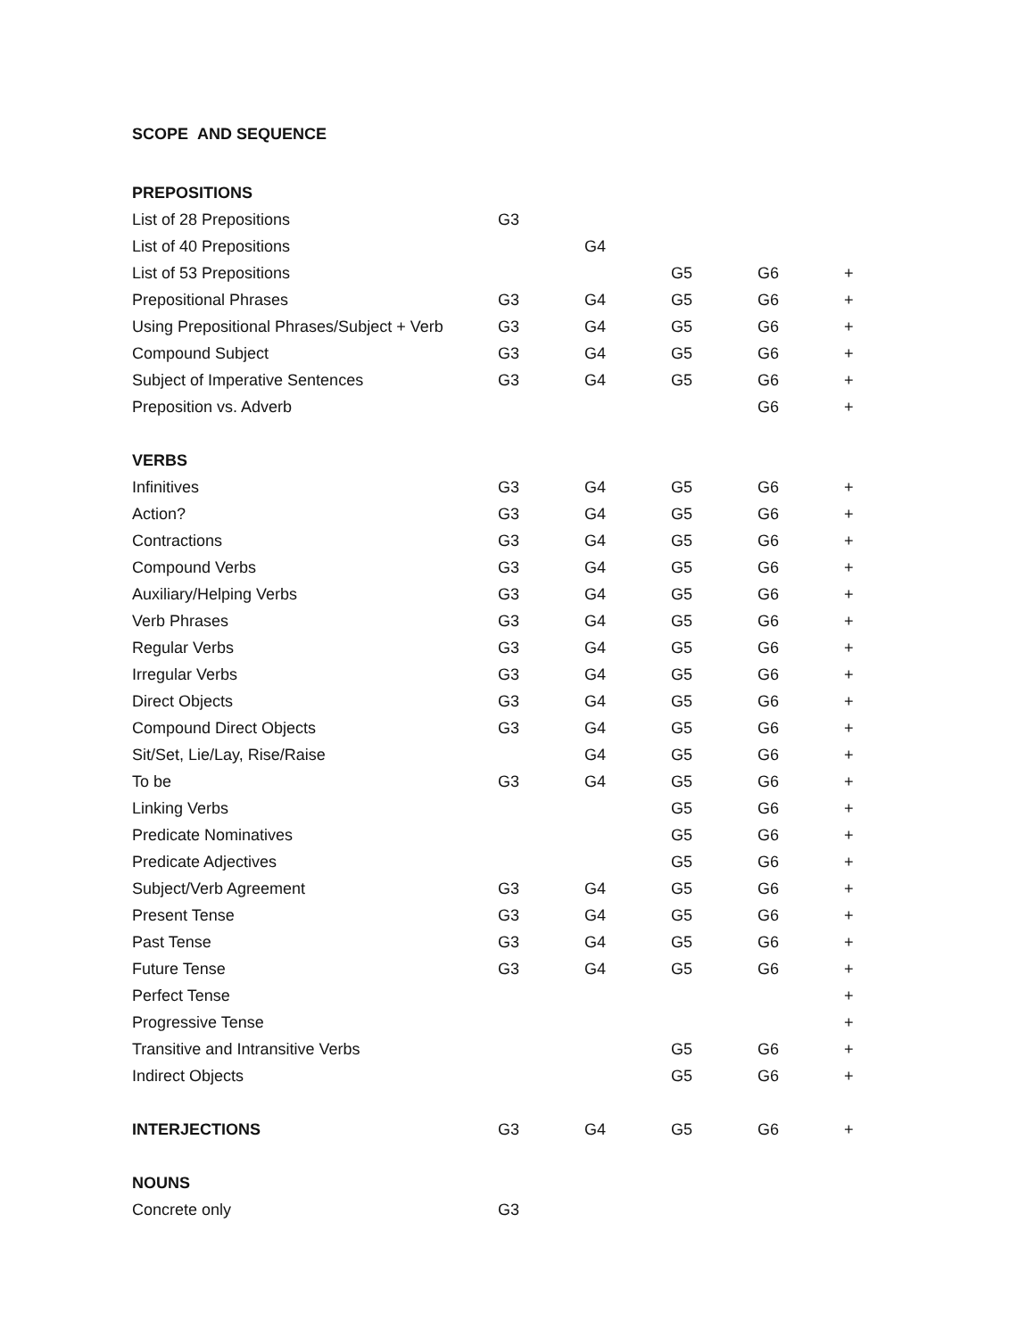SCOPE AND SEQUENCE
| PREPOSITIONS | | | | | |
| List of 28 Prepositions | G3 | | | | |
| List of 40 Prepositions | | G4 | | | |
| List of 53 Prepositions | | | G5 | G6 | + |
| Prepositional Phrases | G3 | G4 | G5 | G6 | + |
| Using Prepositional Phrases/Subject + Verb | G3 | G4 | G5 | G6 | + |
| Compound Subject | G3 | G4 | G5 | G6 | + |
| Subject of Imperative Sentences | G3 | G4 | G5 | G6 | + |
| Preposition vs. Adverb | | | | G6 | + |
| VERBS | | | | | |
| Infinitives | G3 | G4 | G5 | G6 | + |
| Action? | G3 | G4 | G5 | G6 | + |
| Contractions | G3 | G4 | G5 | G6 | + |
| Compound Verbs | G3 | G4 | G5 | G6 | + |
| Auxiliary/Helping Verbs | G3 | G4 | G5 | G6 | + |
| Verb Phrases | G3 | G4 | G5 | G6 | + |
| Regular Verbs | G3 | G4 | G5 | G6 | + |
| Irregular Verbs | G3 | G4 | G5 | G6 | + |
| Direct Objects | G3 | G4 | G5 | G6 | + |
| Compound Direct Objects | G3 | G4 | G5 | G6 | + |
| Sit/Set, Lie/Lay, Rise/Raise | | G4 | G5 | G6 | + |
| To be | G3 | G4 | G5 | G6 | + |
| Linking Verbs | | | G5 | G6 | + |
| Predicate Nominatives | | | G5 | G6 | + |
| Predicate Adjectives | | | G5 | G6 | + |
| Subject/Verb Agreement | G3 | G4 | G5 | G6 | + |
| Present Tense | G3 | G4 | G5 | G6 | + |
| Past Tense | G3 | G4 | G5 | G6 | + |
| Future Tense | G3 | G4 | G5 | G6 | + |
| Perfect Tense | | | | | + |
| Progressive Tense | | | | | + |
| Transitive and Intransitive Verbs | | | G5 | G6 | + |
| Indirect Objects | | | G5 | G6 | + |
| INTERJECTIONS | G3 | G4 | G5 | G6 | + |
| NOUNS | | | | | |
| Concrete only | G3 | | | | |